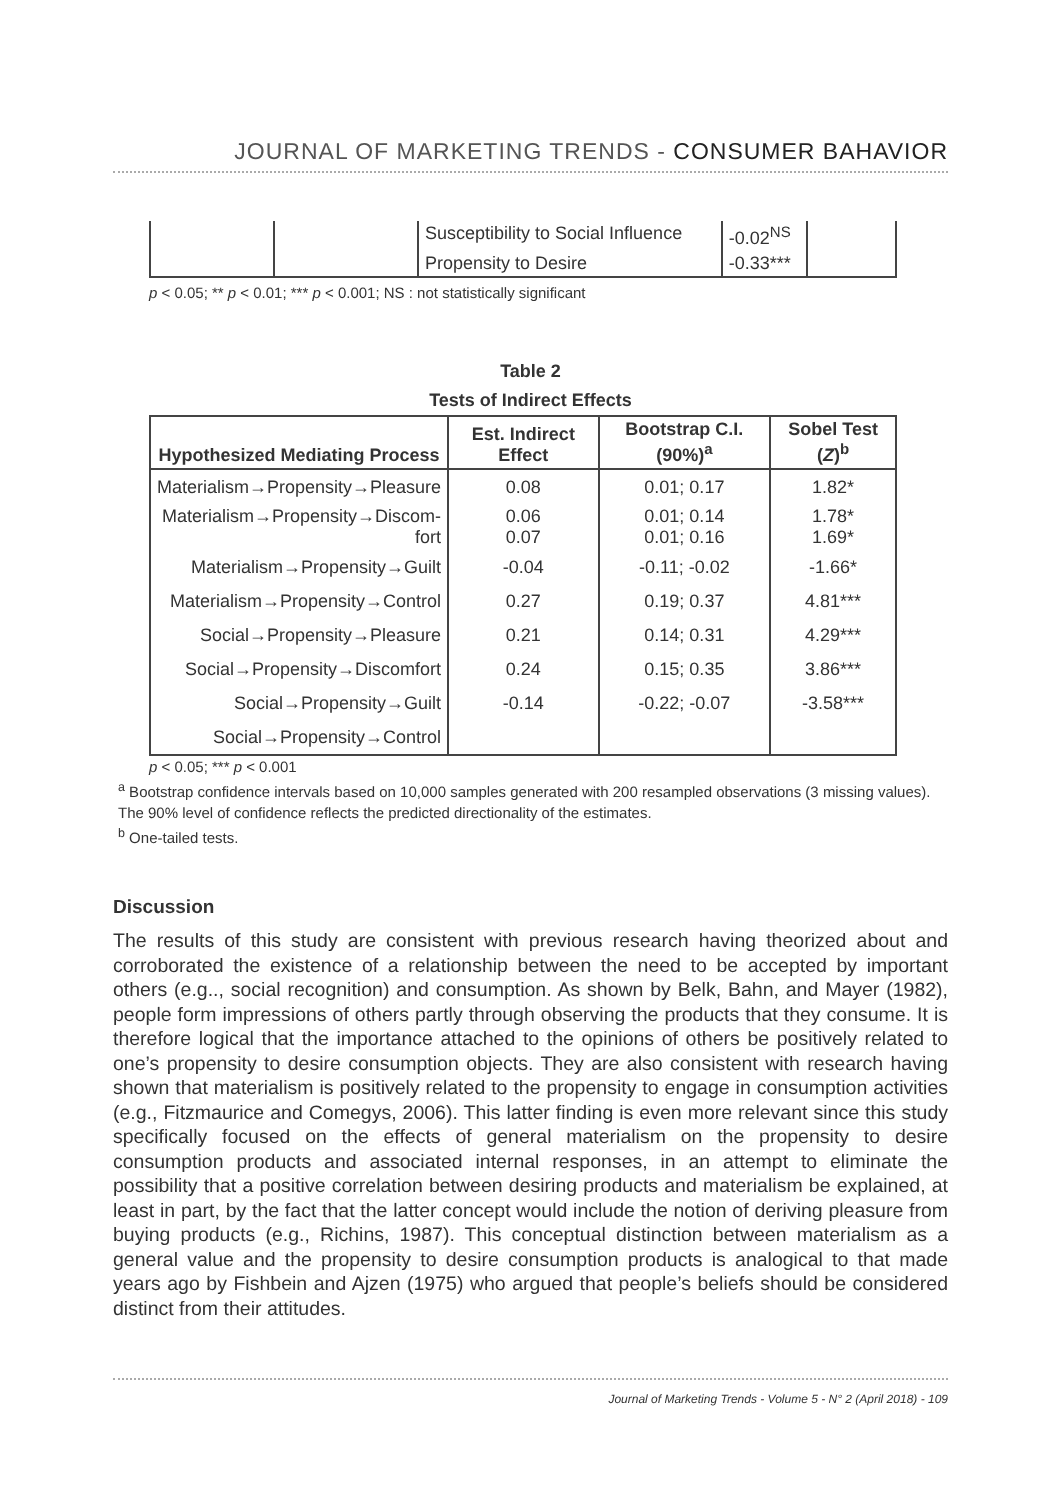JOURNAL OF MARKETING TRENDS - CONSUMER BAHAVIOR
| | | Susceptibility to Social Influence | -0.02<sup>NS</sup> | |
| | | Propensity to Desire | -0.33*** | |
p < 0.05; ** p < 0.01; *** p < 0.001; NS : not statistically significant
Table 2
Tests of Indirect Effects
| Hypothesized Mediating Process | Est. Indirect Effect | Bootstrap C.I. (90%)<sup>a</sup> | Sobel Test ( Z )<sup>b</sup> |
| --- | --- | --- | --- |
| Materialism→Propensity→Pleasure | 0.08 | 0.01; 0.17 | 1.82* |
| Materialism→Propensity→Discom- fort | 0.06 0.07 | 0.01; 0.14 0.01; 0.16 | 1.78* 1.69* |
| Materialism→Propensity→Guilt | -0.04 | -0.11; -0.02 | -1.66* |
| Materialism→Propensity→Control | 0.27 | 0.19; 0.37 | 4.81*** |
| Social→Propensity→Pleasure | 0.21 | 0.14; 0.31 | 4.29*** |
| Social→Propensity→Discomfort | 0.24 | 0.15; 0.35 | 3.86*** |
| Social→Propensity→Guilt | -0.14 | -0.22; -0.07 | -3.58*** |
| Social→Propensity→Control | | | |
p < 0.05; *** p < 0.001
<sup>a</sup> Bootstrap confidence intervals based on 10,000 samples generated with 200 resampled observations (3 missing values). The 90% level of confidence reflects the predicted directionality of the estimates.
<sup>b</sup> One-tailed tests.
Discussion
The results of this study are consistent with previous research having theorized about and corroborated the existence of a relationship between the need to be accepted by important others (e.g.., social recognition) and consumption. As shown by Belk, Bahn, and Mayer (1982), people form impressions of others partly through observing the products that they consume. It is therefore logical that the importance attached to the opinions of others be positively related to one’s propensity to desire consumption objects. They are also consistent with research having shown that materialism is positively related to the propensity to engage in consumption activities (e.g., Fitzmaurice and Comegys, 2006). This latter finding is even more relevant since this study specifically focused on the effects of general materialism on the propensity to desire consumption products and associated internal responses, in an attempt to eliminate the possibility that a positive correlation between desiring products and materialism be explained, at least in part, by the fact that the latter concept would include the notion of deriving pleasure from buying products (e.g., Richins, 1987). This conceptual distinction between materialism as a general value and the propensity to desire consumption products is analogical to that made years ago by Fishbein and Ajzen (1975) who argued that people’s beliefs should be considered distinct from their attitudes.
Journal of Marketing Trends - Volume 5 - N° 2 (April 2018) - 109